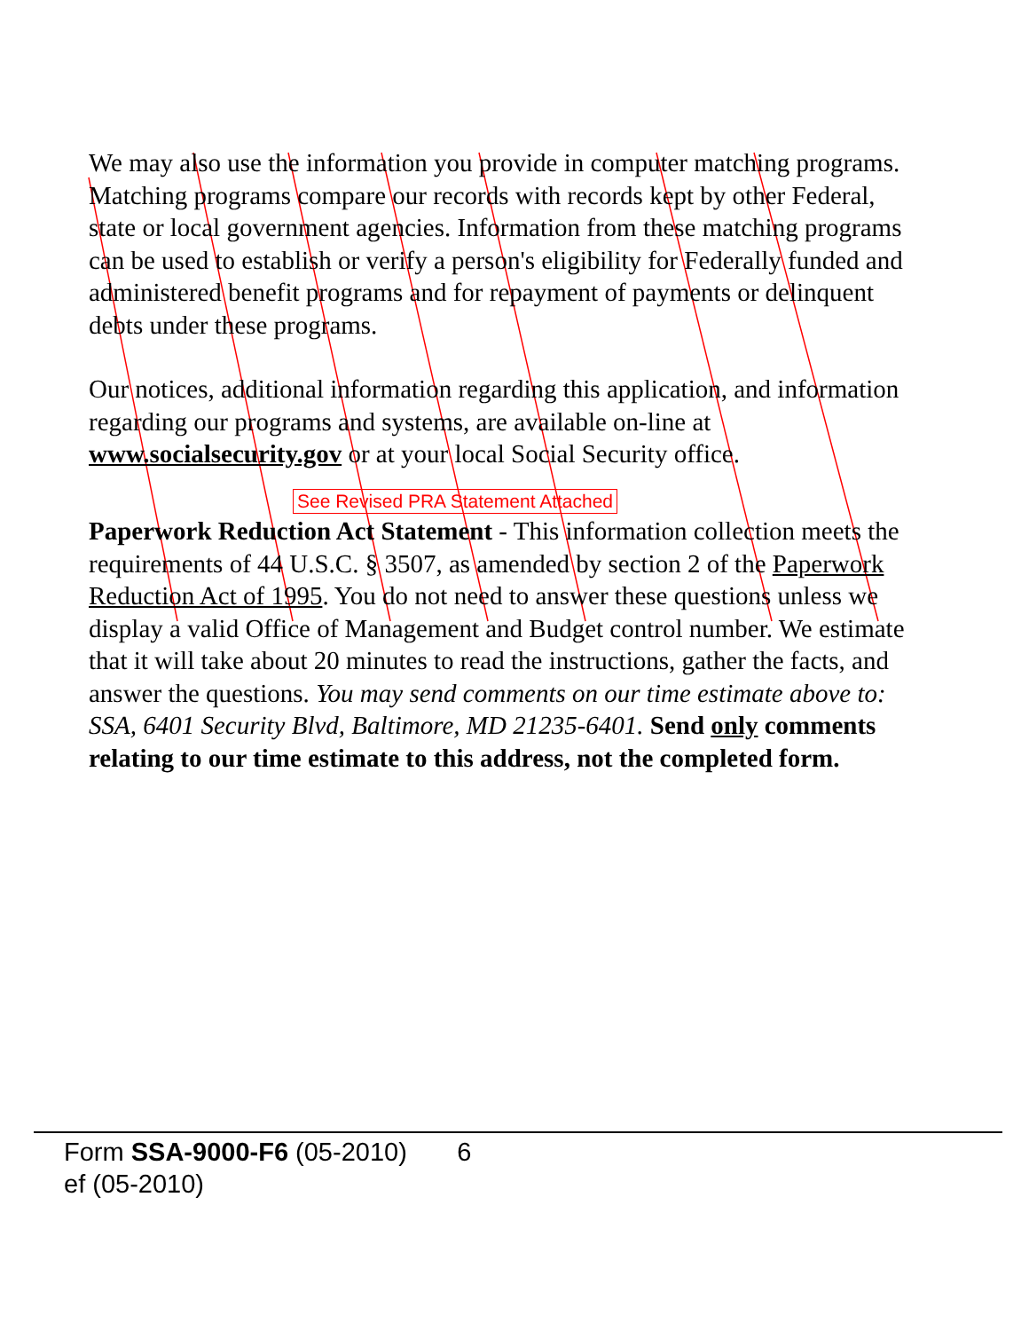We may also use the information you provide in computer matching programs. Matching programs compare our records with records kept by other Federal, state or local government agencies. Information from these matching programs can be used to establish or verify a person's eligibility for Federally funded and administered benefit programs and for repayment of payments or delinquent debts under these programs.
Our notices, additional information regarding this application, and information regarding our programs and systems, are available on-line at www.socialsecurity.gov or at your local Social Security office.
See Revised PRA Statement Attached
Paperwork Reduction Act Statement - This information collection meets the requirements of 44 U.S.C. § 3507, as amended by section 2 of the Paperwork Reduction Act of 1995. You do not need to answer these questions unless we display a valid Office of Management and Budget control number. We estimate that it will take about 20 minutes to read the instructions, gather the facts, and answer the questions. You may send comments on our time estimate above to: SSA, 6401 Security Blvd, Baltimore, MD 21235-6401. Send only comments relating to our time estimate to this address, not the completed form.
Form SSA-9000-F6 (05-2010) 6
ef (05-2010)